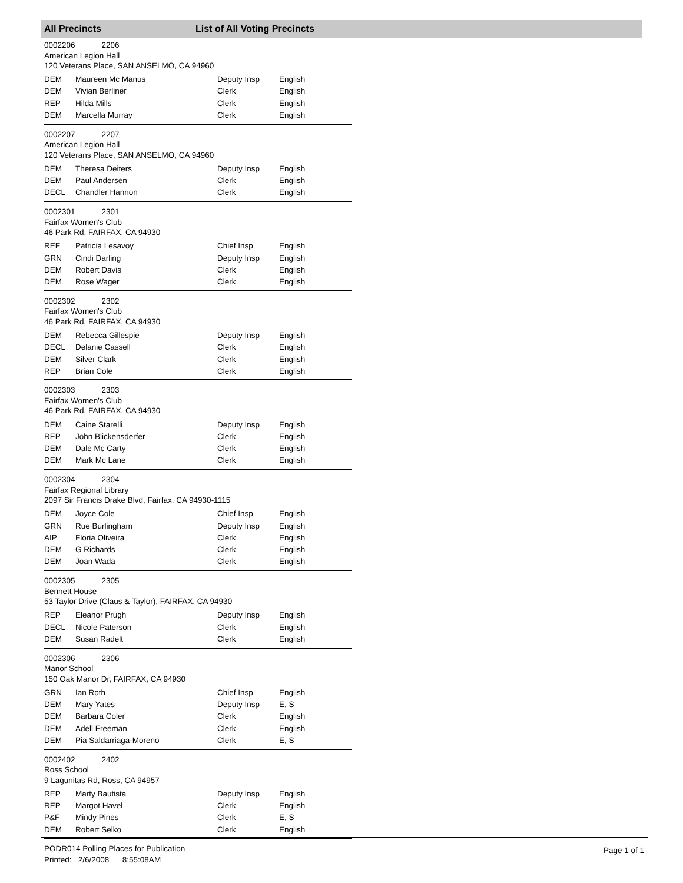All Precincts List of All Voting Precincts
0002206 2206
American Legion Hall
120 Veterans Place, SAN ANSELMO, CA 94960
| DEM | Maureen Mc Manus | Deputy Insp | English |
| DEM | Vivian Berliner | Clerk | English |
| REP | Hilda Mills | Clerk | English |
| DEM | Marcella Murray | Clerk | English |
0002207 2207
American Legion Hall
120 Veterans Place, SAN ANSELMO, CA 94960
| DEM | Theresa Deiters | Deputy Insp | English |
| DEM | Paul Andersen | Clerk | English |
| DECL | Chandler Hannon | Clerk | English |
0002301 2301
Fairfax Women's Club
46 Park Rd, FAIRFAX, CA 94930
| REF | Patricia Lesavoy | Chief Insp | English |
| GRN | Cindi Darling | Deputy Insp | English |
| DEM | Robert Davis | Clerk | English |
| DEM | Rose Wager | Clerk | English |
0002302 2302
Fairfax Women's Club
46 Park Rd, FAIRFAX, CA 94930
| DEM | Rebecca Gillespie | Deputy Insp | English |
| DECL | Delanie Cassell | Clerk | English |
| DEM | Silver Clark | Clerk | English |
| REP | Brian Cole | Clerk | English |
0002303 2303
Fairfax Women's Club
46 Park Rd, FAIRFAX, CA 94930
| DEM | Caine Starelli | Deputy Insp | English |
| REP | John Blickensderfer | Clerk | English |
| DEM | Dale Mc Carty | Clerk | English |
| DEM | Mark Mc Lane | Clerk | English |
0002304 2304
Fairfax Regional Library
2097 Sir Francis Drake Blvd, Fairfax, CA 94930-1115
| DEM | Joyce Cole | Chief Insp | English |
| GRN | Rue Burlingham | Deputy Insp | English |
| AIP | Floria Oliveira | Clerk | English |
| DEM | G Richards | Clerk | English |
| DEM | Joan Wada | Clerk | English |
0002305 2305
Bennett House
53 Taylor Drive (Claus & Taylor), FAIRFAX, CA 94930
| REP | Eleanor Prugh | Deputy Insp | English |
| DECL | Nicole Paterson | Clerk | English |
| DEM | Susan Radelt | Clerk | English |
0002306 2306
Manor School
150 Oak Manor Dr, FAIRFAX, CA 94930
| GRN | Ian Roth | Chief Insp | English |
| DEM | Mary Yates | Deputy Insp | E, S |
| DEM | Barbara Coler | Clerk | English |
| DEM | Adell Freeman | Clerk | English |
| DEM | Pia Saldarriaga-Moreno | Clerk | E, S |
0002402 2402
Ross School
9 Lagunitas Rd, Ross, CA 94957
| REP | Marty Bautista | Deputy Insp | English |
| REP | Margot Havel | Clerk | English |
| P&F | Mindy Pines | Clerk | E, S |
| DEM | Robert Selko | Clerk | English |
PODR014 Polling Places for Publication
Printed: 2/6/2008 8:55:08AM
Page 1 of 1